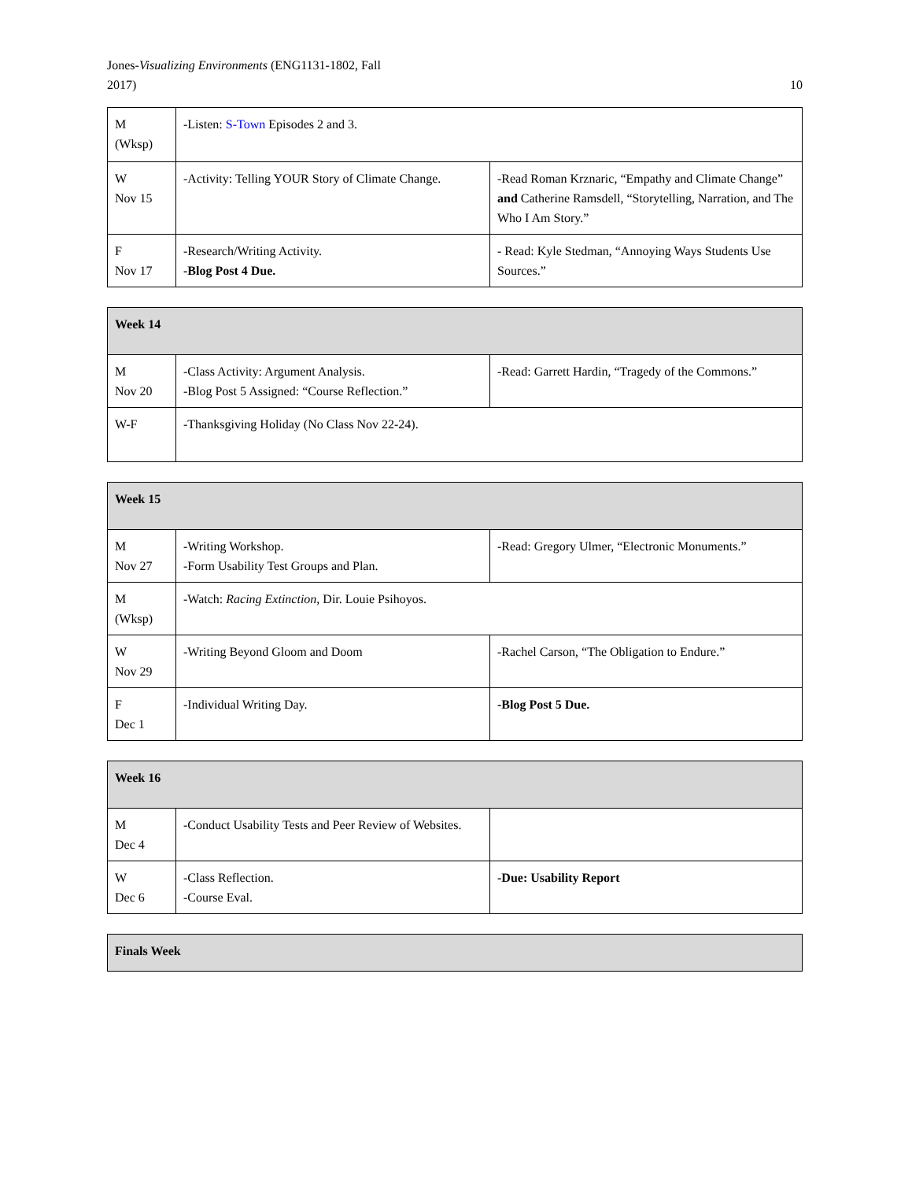Jones-Visualizing Environments (ENG1131-1802, Fall
2017)
10
| M (Wksp) | -Listen: S-Town Episodes 2 and 3. | |
| W Nov 15 | -Activity: Telling YOUR Story of Climate Change. | -Read Roman Krznaric, “Empathy and Climate Change” and Catherine Ramsdell, “Storytelling, Narration, and The Who I Am Story.” |
| F Nov 17 | -Research/Writing Activity. -Blog Post 4 Due. | - Read: Kyle Stedman, “Annoying Ways Students Use Sources.” |
| Week 14 | | |
| --- | --- | --- |
| M Nov 20 | -Class Activity: Argument Analysis. -Blog Post 5 Assigned: “Course Reflection.” | -Read: Garrett Hardin, “Tragedy of the Commons.” |
| W-F | -Thanksgiving Holiday (No Class Nov 22-24). | |
| Week 15 | | |
| --- | --- | --- |
| M Nov 27 | -Writing Workshop. -Form Usability Test Groups and Plan. | -Read: Gregory Ulmer, “Electronic Monuments.” |
| M (Wksp) | -Watch: Racing Extinction , Dir. Louie Psihoyos. | |
| W Nov 29 | -Writing Beyond Gloom and Doom | -Rachel Carson, “The Obligation to Endure.” |
| F Dec 1 | -Individual Writing Day. | -Blog Post 5 Due. |
| Week 16 | | |
| --- | --- | --- |
| M Dec 4 | -Conduct Usability Tests and Peer Review of Websites. | |
| W Dec 6 | -Class Reflection. -Course Eval. | -Due: Usability Report |
| Finals Week |
| --- |